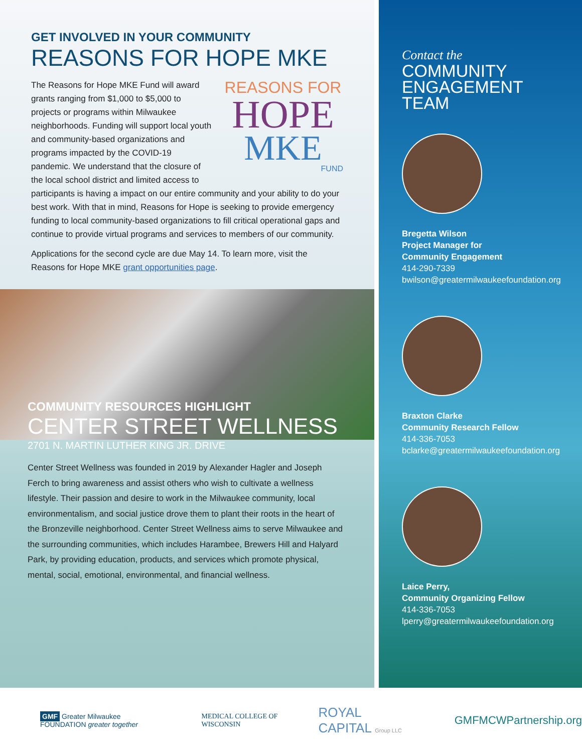GET INVOLVED IN YOUR COMMUNITY
REASONS FOR HOPE MKE
REASONS FOR
HOPE
MKE
FUND
The Reasons for Hope MKE Fund will award grants ranging from $1,000 to $5,000 to projects or programs within Milwaukee neighborhoods. Funding will support local youth and community-based organizations and programs impacted by the COVID-19 pandemic. We understand that the closure of the local school district and limited access to participants is having a impact on our entire community and your ability to do your best work. With that in mind, Reasons for Hope is seeking to provide emergency funding to local community-based organizations to fill critical operational gaps and continue to provide virtual programs and services to members of our community.
Applications for the second cycle are due May 14. To learn more, visit the Reasons for Hope MKE grant opportunities page.
COMMUNITY RESOURCES HIGHLIGHT
CENTER STREET WELLNESS
2701 N. MARTIN LUTHER KING JR. DRIVE
Center Street Wellness was founded in 2019 by Alexander Hagler and Joseph Ferch to bring awareness and assist others who wish to cultivate a wellness lifestyle. Their passion and desire to work in the Milwaukee community, local environmentalism, and social justice drove them to plant their roots in the heart of the Bronzeville neighborhood. Center Street Wellness aims to serve Milwaukee and the surrounding communities, which includes Harambee, Brewers Hill and Halyard Park, by providing education, products, and services which promote physical, mental, social, emotional, environmental, and financial wellness.
Contact the
COMMUNITY
ENGAGEMENT
TEAM
Bregetta Wilson
Project Manager for
Community Engagement
414-290-7339
bwilson@greatermilwaukeefoundation.org
Braxton Clarke
Community Research Fellow
414-336-7053
bclarke@greatermilwaukeefoundation.org
Laice Perry,
Community Organizing Fellow
414-336-7053
lperry@greatermilwaukeefoundation.org
GMF Greater Milwaukee FOUNDATION greater together
MEDICAL COLLEGE OF WISCONSIN
ROYAL CAPITAL Group LLC
GMFMCWPartnership.org